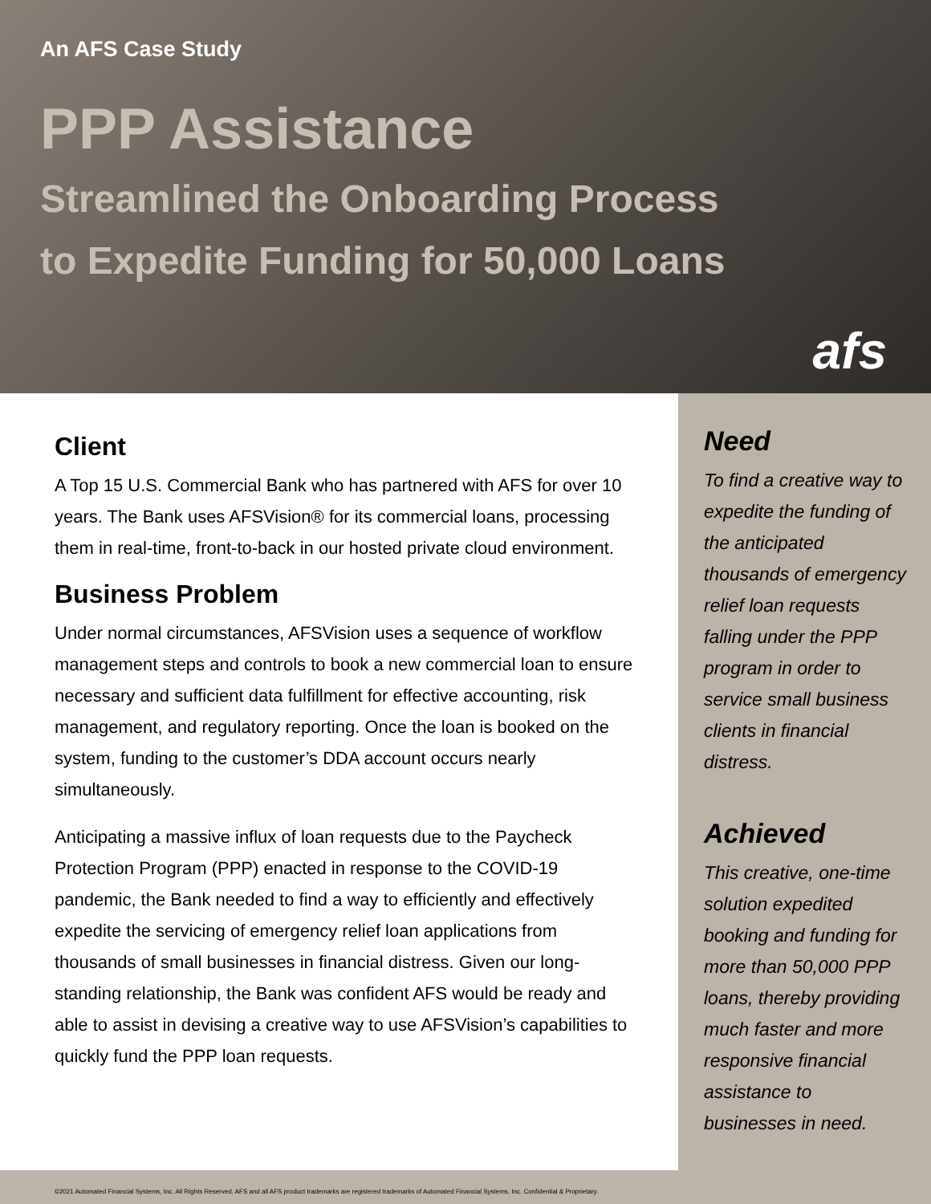An AFS Case Study
PPP Assistance
Streamlined the Onboarding Process
to Expedite Funding for 50,000 Loans
afs
Client
A Top 15 U.S. Commercial Bank who has partnered with AFS for over 10 years. The Bank uses AFSVision® for its commercial loans, processing them in real-time, front-to-back in our hosted private cloud environment.
Business Problem
Under normal circumstances, AFSVision uses a sequence of workflow management steps and controls to book a new commercial loan to ensure necessary and sufficient data fulfillment for effective accounting, risk management, and regulatory reporting. Once the loan is booked on the system, funding to the customer’s DDA account occurs nearly simultaneously.
Anticipating a massive influx of loan requests due to the Paycheck Protection Program (PPP) enacted in response to the COVID-19 pandemic, the Bank needed to find a way to efficiently and effectively expedite the servicing of emergency relief loan applications from thousands of small businesses in financial distress. Given our long-standing relationship, the Bank was confident AFS would be ready and able to assist in devising a creative way to use AFSVision’s capabilities to quickly fund the PPP loan requests.
Need
To find a creative way to expedite the funding of the anticipated thousands of emergency relief loan requests falling under the PPP program in order to service small business clients in financial distress.
Achieved
This creative, one-time solution expedited booking and funding for more than 50,000 PPP loans, thereby providing much faster and more responsive financial assistance to businesses in need.
©2021 Automated Financial Systems, Inc. All Rights Reserved. AFS and all AFS product trademarks are registered trademarks of Automated Financial Systems, Inc. Confidential & Proprietary.